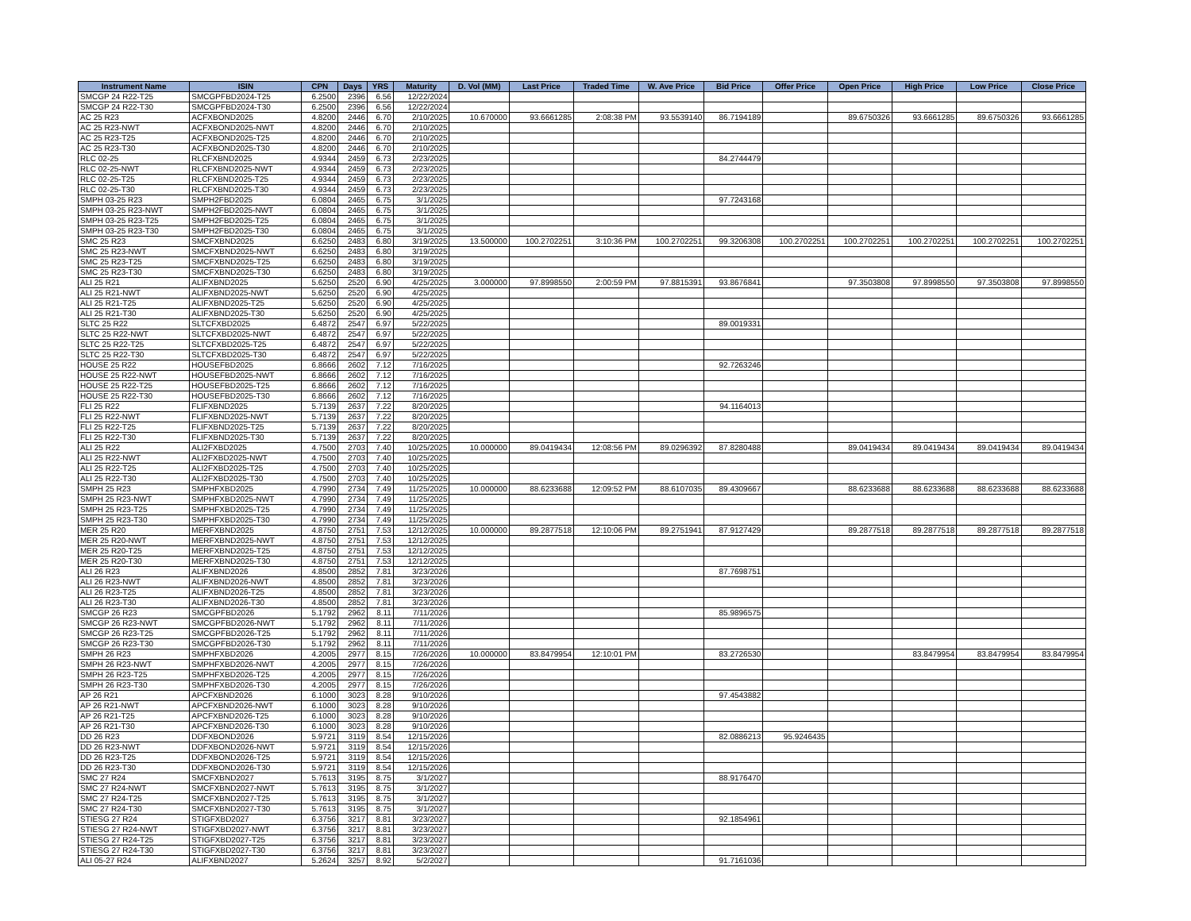| Instrument Name | ISIN | CPN | Days | YRS | Maturity | D. Vol (MM) | Last Price | Traded Time | W. Ave Price | Bid Price | Offer Price | Open Price | High Price | Low Price | Close Price |
| --- | --- | --- | --- | --- | --- | --- | --- | --- | --- | --- | --- | --- | --- | --- | --- |
| SMCGP 24 R22-T25 | SMCGPFBD2024-T25 | 6.2500 | 2396 | 6.56 | 12/22/2024 | | | | | | | | | | |
| SMCGP 24 R22-T30 | SMCGPFBD2024-T30 | 6.2500 | 2396 | 6.56 | 12/22/2024 | | | | | | | | | | |
| AC 25 R23 | ACFXBOND2025 | 4.8200 | 2446 | 6.70 | 2/10/2025 | 10.670000 | 93.6661285 | 2:08:38 PM | 93.5539140 | 86.7194189 | | 89.6750326 | 93.6661285 | 89.6750326 | 93.6661285 |
| AC 25 R23-NWT | ACFXBOND2025-NWT | 4.8200 | 2446 | 6.70 | 2/10/2025 | | | | | | | | | | |
| AC 25 R23-T25 | ACFXBOND2025-T25 | 4.8200 | 2446 | 6.70 | 2/10/2025 | | | | | | | | | | |
| AC 25 R23-T30 | ACFXBOND2025-T30 | 4.8200 | 2446 | 6.70 | 2/10/2025 | | | | | | | | | | |
| RLC 02-25 | RLCFXBND2025 | 4.9344 | 2459 | 6.73 | 2/23/2025 | | | | | 84.2744479 | | | | | |
| RLC 02-25-NWT | RLCFXBND2025-NWT | 4.9344 | 2459 | 6.73 | 2/23/2025 | | | | | | | | | | |
| RLC 02-25-T25 | RLCFXBND2025-T25 | 4.9344 | 2459 | 6.73 | 2/23/2025 | | | | | | | | | | |
| RLC 02-25-T30 | RLCFXBND2025-T30 | 4.9344 | 2459 | 6.73 | 2/23/2025 | | | | | | | | | | |
| SMPH 03-25 R23 | SMPH2FBD2025 | 6.0804 | 2465 | 6.75 | 3/1/2025 | | | | | 97.7243168 | | | | | |
| SMPH 03-25 R23-NWT | SMPH2FBD2025-NWT | 6.0804 | 2465 | 6.75 | 3/1/2025 | | | | | | | | | | |
| SMPH 03-25 R23-T25 | SMPH2FBD2025-T25 | 6.0804 | 2465 | 6.75 | 3/1/2025 | | | | | | | | | | |
| SMPH 03-25 R23-T30 | SMPH2FBD2025-T30 | 6.0804 | 2465 | 6.75 | 3/1/2025 | | | | | | | | | | |
| SMC 25 R23 | SMCFXBND2025 | 6.6250 | 2483 | 6.80 | 3/19/2025 | 13.500000 | 100.2702251 | 3:10:36 PM | 100.2702251 | 99.3206308 | 100.2702251 | 100.2702251 | 100.2702251 | 100.2702251 | 100.2702251 |
| SMC 25 R23-NWT | SMCFXBND2025-NWT | 6.6250 | 2483 | 6.80 | 3/19/2025 | | | | | | | | | | |
| SMC 25 R23-T25 | SMCFXBND2025-T25 | 6.6250 | 2483 | 6.80 | 3/19/2025 | | | | | | | | | | |
| SMC 25 R23-T30 | SMCFXBND2025-T30 | 6.6250 | 2483 | 6.80 | 3/19/2025 | | | | | | | | | | |
| ALI 25 R21 | ALIFXBND2025 | 5.6250 | 2520 | 6.90 | 4/25/2025 | 3.000000 | 97.8998550 | 2:00:59 PM | 97.8815391 | 93.8676841 | | 97.3503808 | 97.8998550 | 97.3503808 | 97.8998550 |
| ALI 25 R21-NWT | ALIFXBND2025-NWT | 5.6250 | 2520 | 6.90 | 4/25/2025 | | | | | | | | | | |
| ALI 25 R21-T25 | ALIFXBND2025-T25 | 5.6250 | 2520 | 6.90 | 4/25/2025 | | | | | | | | | | |
| ALI 25 R21-T30 | ALIFXBND2025-T30 | 5.6250 | 2520 | 6.90 | 4/25/2025 | | | | | | | | | | |
| SLTC 25 R22 | SLTCFXBD2025 | 6.4872 | 2547 | 6.97 | 5/22/2025 | | | | | 89.0019331 | | | | | |
| SLTC 25 R22-NWT | SLTCFXBD2025-NWT | 6.4872 | 2547 | 6.97 | 5/22/2025 | | | | | | | | | | |
| SLTC 25 R22-T25 | SLTCFXBD2025-T25 | 6.4872 | 2547 | 6.97 | 5/22/2025 | | | | | | | | | | |
| SLTC 25 R22-T30 | SLTCFXBD2025-T30 | 6.4872 | 2547 | 6.97 | 5/22/2025 | | | | | | | | | | |
| HOUSE 25 R22 | HOUSEFBD2025 | 6.8666 | 2602 | 7.12 | 7/16/2025 | | | | | 92.7263246 | | | | | |
| HOUSE 25 R22-NWT | HOUSEFBD2025-NWT | 6.8666 | 2602 | 7.12 | 7/16/2025 | | | | | | | | | | |
| HOUSE 25 R22-T25 | HOUSEFBD2025-T25 | 6.8666 | 2602 | 7.12 | 7/16/2025 | | | | | | | | | | |
| HOUSE 25 R22-T30 | HOUSEFBD2025-T30 | 6.8666 | 2602 | 7.12 | 7/16/2025 | | | | | | | | | | |
| FLI 25 R22 | FLIFXBND2025 | 5.7139 | 2637 | 7.22 | 8/20/2025 | | | | | 94.1164013 | | | | | |
| FLI 25 R22-NWT | FLIFXBND2025-NWT | 5.7139 | 2637 | 7.22 | 8/20/2025 | | | | | | | | | | |
| FLI 25 R22-T25 | FLIFXBND2025-T25 | 5.7139 | 2637 | 7.22 | 8/20/2025 | | | | | | | | | | |
| FLI 25 R22-T30 | FLIFXBND2025-T30 | 5.7139 | 2637 | 7.22 | 8/20/2025 | | | | | | | | | | |
| ALI 25 R22 | ALI2FXBD2025 | 4.7500 | 2703 | 7.40 | 10/25/2025 | 10.000000 | 89.0419434 | 12:08:56 PM | 89.0296392 | 87.8280488 | | 89.0419434 | 89.0419434 | 89.0419434 | 89.0419434 |
| ALI 25 R22-NWT | ALI2FXBD2025-NWT | 4.7500 | 2703 | 7.40 | 10/25/2025 | | | | | | | | | | |
| ALI 25 R22-T25 | ALI2FXBD2025-T25 | 4.7500 | 2703 | 7.40 | 10/25/2025 | | | | | | | | | | |
| ALI 25 R22-T30 | ALI2FXBD2025-T30 | 4.7500 | 2703 | 7.40 | 10/25/2025 | | | | | | | | | | |
| SMPH 25 R23 | SMPHFXBD2025 | 4.7990 | 2734 | 7.49 | 11/25/2025 | 10.000000 | 88.6233688 | 12:09:52 PM | 88.6107035 | 89.4309667 | | 88.6233688 | 88.6233688 | 88.6233688 | 88.6233688 |
| SMPH 25 R23-NWT | SMPHFXBD2025-NWT | 4.7990 | 2734 | 7.49 | 11/25/2025 | | | | | | | | | | |
| SMPH 25 R23-T25 | SMPHFXBD2025-T25 | 4.7990 | 2734 | 7.49 | 11/25/2025 | | | | | | | | | | |
| SMPH 25 R23-T30 | SMPHFXBD2025-T30 | 4.7990 | 2734 | 7.49 | 11/25/2025 | | | | | | | | | | |
| MER 25 R20 | MERFXBND2025 | 4.8750 | 2751 | 7.53 | 12/12/2025 | 10.000000 | 89.2877518 | 12:10:06 PM | 89.2751941 | 87.9127429 | | 89.2877518 | 89.2877518 | 89.2877518 | 89.2877518 |
| MER 25 R20-NWT | MERFXBND2025-NWT | 4.8750 | 2751 | 7.53 | 12/12/2025 | | | | | | | | | | |
| MER 25 R20-T25 | MERFXBND2025-T25 | 4.8750 | 2751 | 7.53 | 12/12/2025 | | | | | | | | | | |
| MER 25 R20-T30 | MERFXBND2025-T30 | 4.8750 | 2751 | 7.53 | 12/12/2025 | | | | | | | | | | |
| ALI 26 R23 | ALIFXBND2026 | 4.8500 | 2852 | 7.81 | 3/23/2026 | | | | | 87.7698751 | | | | | |
| ALI 26 R23-NWT | ALIFXBND2026-NWT | 4.8500 | 2852 | 7.81 | 3/23/2026 | | | | | | | | | | |
| ALI 26 R23-T25 | ALIFXBND2026-T25 | 4.8500 | 2852 | 7.81 | 3/23/2026 | | | | | | | | | | |
| ALI 26 R23-T30 | ALIFXBND2026-T30 | 4.8500 | 2852 | 7.81 | 3/23/2026 | | | | | | | | | | |
| SMCGP 26 R23 | SMCGPFBD2026 | 5.1792 | 2962 | 8.11 | 7/11/2026 | | | | | 85.9896575 | | | | | |
| SMCGP 26 R23-NWT | SMCGPFBD2026-NWT | 5.1792 | 2962 | 8.11 | 7/11/2026 | | | | | | | | | | |
| SMCGP 26 R23-T25 | SMCGPFBD2026-T25 | 5.1792 | 2962 | 8.11 | 7/11/2026 | | | | | | | | | | |
| SMCGP 26 R23-T30 | SMCGPFBD2026-T30 | 5.1792 | 2962 | 8.11 | 7/11/2026 | | | | | | | | | | |
| SMPH 26 R23 | SMPHFXBD2026 | 4.2005 | 2977 | 8.15 | 7/26/2026 | 10.000000 | 83.8479954 | 12:10:01 PM | | 83.2726530 | | | 83.8479954 | 83.8479954 | 83.8479954 |
| SMPH 26 R23-NWT | SMPHFXBD2026-NWT | 4.2005 | 2977 | 8.15 | 7/26/2026 | | | | | | | | | | |
| SMPH 26 R23-T25 | SMPHFXBD2026-T25 | 4.2005 | 2977 | 8.15 | 7/26/2026 | | | | | | | | | | |
| SMPH 26 R23-T30 | SMPHFXBD2026-T30 | 4.2005 | 2977 | 8.15 | 7/26/2026 | | | | | | | | | | |
| AP 26 R21 | APCFXBND2026 | 6.1000 | 3023 | 8.28 | 9/10/2026 | | | | | 97.4543882 | | | | | |
| AP 26 R21-NWT | APCFXBND2026-NWT | 6.1000 | 3023 | 8.28 | 9/10/2026 | | | | | | | | | | |
| AP 26 R21-T25 | APCFXBND2026-T25 | 6.1000 | 3023 | 8.28 | 9/10/2026 | | | | | | | | | | |
| AP 26 R21-T30 | APCFXBND2026-T30 | 6.1000 | 3023 | 8.28 | 9/10/2026 | | | | | | | | | | |
| DD 26 R23 | DDFXBOND2026 | 5.9721 | 3119 | 8.54 | 12/15/2026 | | | | | 82.0886213 | 95.9246435 | | | | |
| DD 26 R23-NWT | DDFXBOND2026-NWT | 5.9721 | 3119 | 8.54 | 12/15/2026 | | | | | | | | | | |
| DD 26 R23-T25 | DDFXBOND2026-T25 | 5.9721 | 3119 | 8.54 | 12/15/2026 | | | | | | | | | | |
| DD 26 R23-T30 | DDFXBOND2026-T30 | 5.9721 | 3119 | 8.54 | 12/15/2026 | | | | | | | | | | |
| SMC 27 R24 | SMCFXBND2027 | 5.7613 | 3195 | 8.75 | 3/1/2027 | | | | | 88.9176470 | | | | | |
| SMC 27 R24-NWT | SMCFXBND2027-NWT | 5.7613 | 3195 | 8.75 | 3/1/2027 | | | | | | | | | | |
| SMC 27 R24-T25 | SMCFXBND2027-T25 | 5.7613 | 3195 | 8.75 | 3/1/2027 | | | | | | | | | | |
| SMC 27 R24-T30 | SMCFXBND2027-T30 | 5.7613 | 3195 | 8.75 | 3/1/2027 | | | | | | | | | | |
| STIESG 27 R24 | STIGFXBD2027 | 6.3756 | 3217 | 8.81 | 3/23/2027 | | | | | 92.1854961 | | | | | |
| STIESG 27 R24-NWT | STIGFXBD2027-NWT | 6.3756 | 3217 | 8.81 | 3/23/2027 | | | | | | | | | | |
| STIESG 27 R24-T25 | STIGFXBD2027-T25 | 6.3756 | 3217 | 8.81 | 3/23/2027 | | | | | | | | | | |
| STIESG 27 R24-T30 | STIGFXBD2027-T30 | 6.3756 | 3217 | 8.81 | 3/23/2027 | | | | | | | | | | |
| ALI 05-27 R24 | ALIFXBND2027 | 5.2624 | 3257 | 8.92 | 5/2/2027 | | | | | 91.7161036 | | | | | |